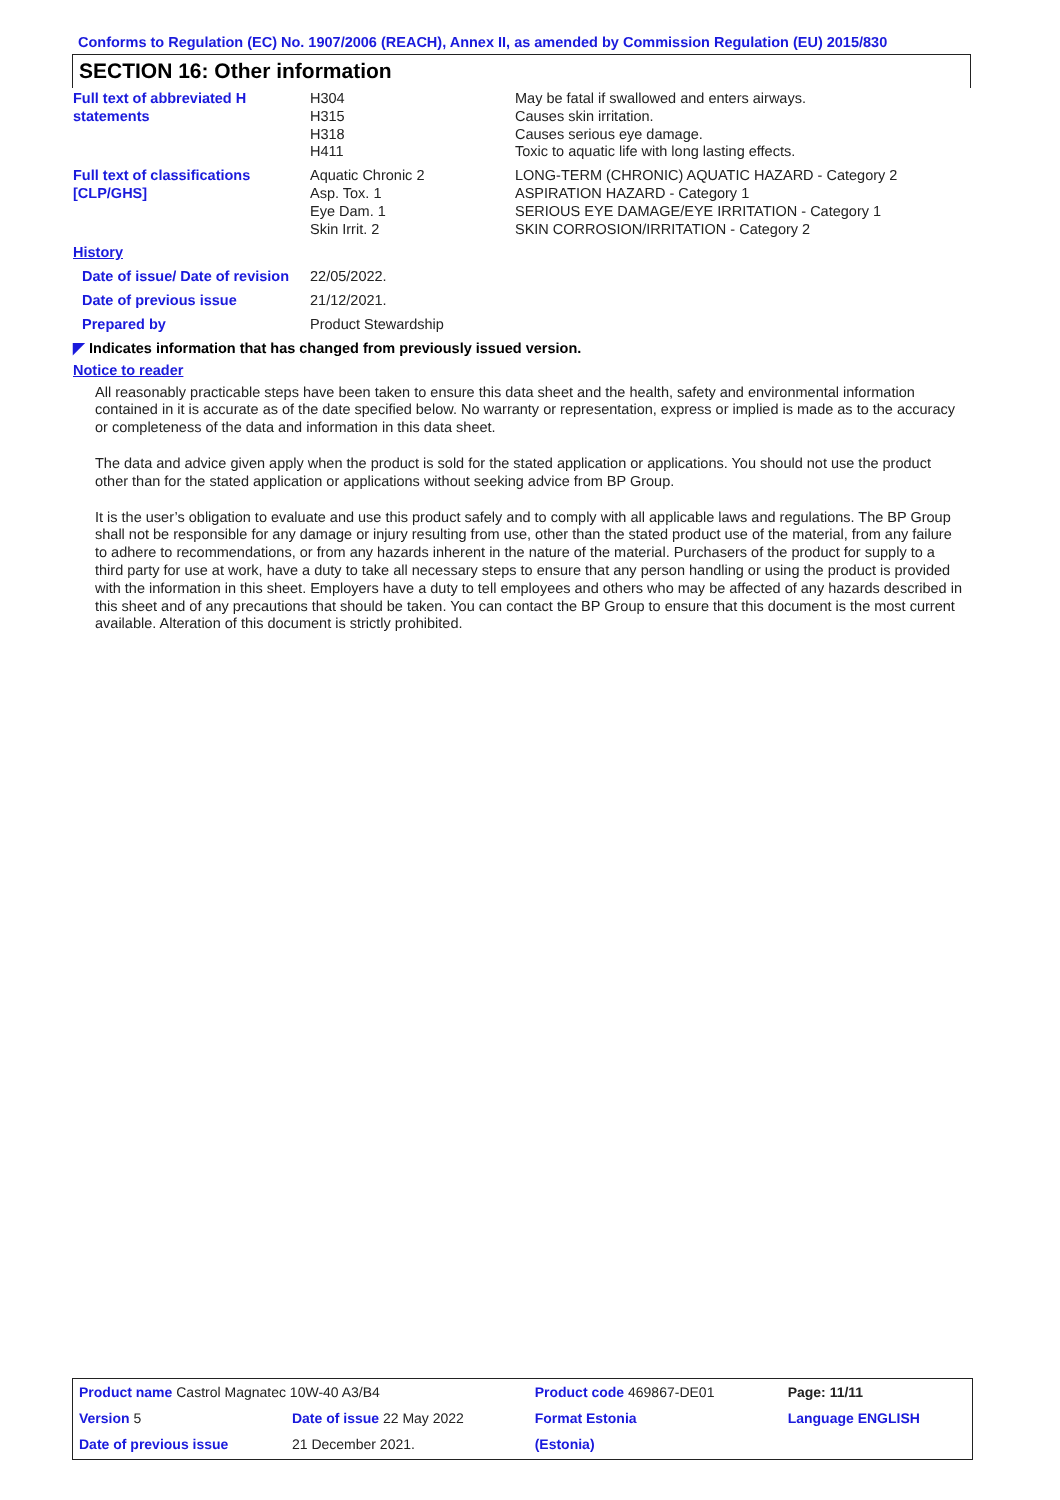Conforms to Regulation (EC) No. 1907/2006 (REACH), Annex II, as amended by Commission Regulation (EU) 2015/830
SECTION 16: Other information
| Full text of abbreviated H statements | H304 H315 H318 H411 | May be fatal if swallowed and enters airways. Causes skin irritation. Causes serious eye damage. Toxic to aquatic life with long lasting effects. |
| Full text of classifications [CLP/GHS] | Aquatic Chronic 2 Asp. Tox. 1 Eye Dam. 1 Skin Irrit. 2 | LONG-TERM (CHRONIC) AQUATIC HAZARD - Category 2 ASPIRATION HAZARD - Category 1 SERIOUS EYE DAMAGE/EYE IRRITATION - Category 1 SKIN CORROSION/IRRITATION - Category 2 |
| History | | |
| Date of issue/ Date of revision | 22/05/2022. | |
| Date of previous issue | 21/12/2021. | |
| Prepared by | Product Stewardship | |
◤ Indicates information that has changed from previously issued version.
Notice to reader
All reasonably practicable steps have been taken to ensure this data sheet and the health, safety and environmental information contained in it is accurate as of the date specified below. No warranty or representation, express or implied is made as to the accuracy or completeness of the data and information in this data sheet.
The data and advice given apply when the product is sold for the stated application or applications. You should not use the product other than for the stated application or applications without seeking advice from BP Group.
It is the user’s obligation to evaluate and use this product safely and to comply with all applicable laws and regulations. The BP Group shall not be responsible for any damage or injury resulting from use, other than the stated product use of the material, from any failure to adhere to recommendations, or from any hazards inherent in the nature of the material. Purchasers of the product for supply to a third party for use at work, have a duty to take all necessary steps to ensure that any person handling or using the product is provided with the information in this sheet. Employers have a duty to tell employees and others who may be affected of any hazards described in this sheet and of any precautions that should be taken. You can contact the BP Group to ensure that this document is the most current available. Alteration of this document is strictly prohibited.
| Product name Castrol Magnatec 10W-40 A3/B4 | | Product code 469867-DE01 | Page: 11/11 |
| Version 5 | Date of issue 22 May 2022 | Format Estonia | Language ENGLISH |
| Date of previous issue | 21 December 2021. | (Estonia) | |